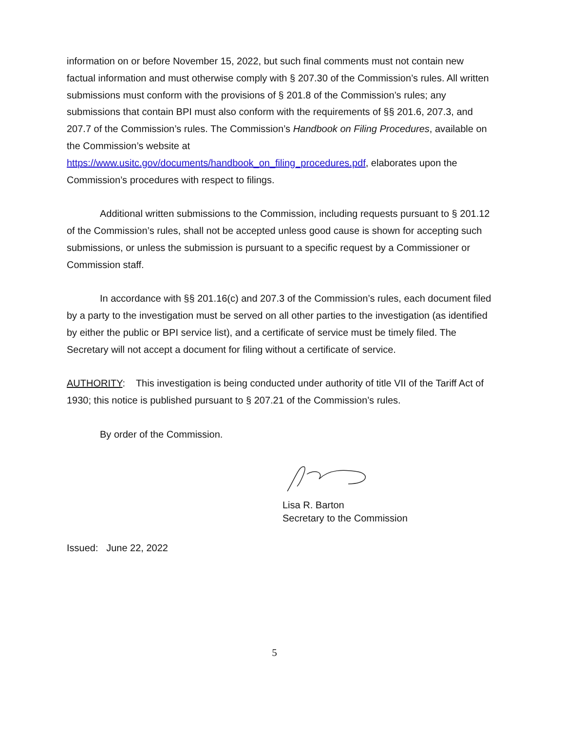information on or before November 15, 2022, but such final comments must not contain new factual information and must otherwise comply with § 207.30 of the Commission’s rules. All written submissions must conform with the provisions of § 201.8 of the Commission’s rules; any submissions that contain BPI must also conform with the requirements of §§ 201.6, 207.3, and 207.7 of the Commission’s rules. The Commission’s Handbook on Filing Procedures, available on the Commission’s website at https://www.usitc.gov/documents/handbook_on_filing_procedures.pdf, elaborates upon the Commission’s procedures with respect to filings.
Additional written submissions to the Commission, including requests pursuant to § 201.12 of the Commission’s rules, shall not be accepted unless good cause is shown for accepting such submissions, or unless the submission is pursuant to a specific request by a Commissioner or Commission staff.
In accordance with §§ 201.16(c) and 207.3 of the Commission’s rules, each document filed by a party to the investigation must be served on all other parties to the investigation (as identified by either the public or BPI service list), and a certificate of service must be timely filed. The Secretary will not accept a document for filing without a certificate of service.
AUTHORITY: This investigation is being conducted under authority of title VII of the Tariff Act of 1930; this notice is published pursuant to § 207.21 of the Commission’s rules.
By order of the Commission.
Lisa R. Barton
Secretary to the Commission
Issued: June 22, 2022
5